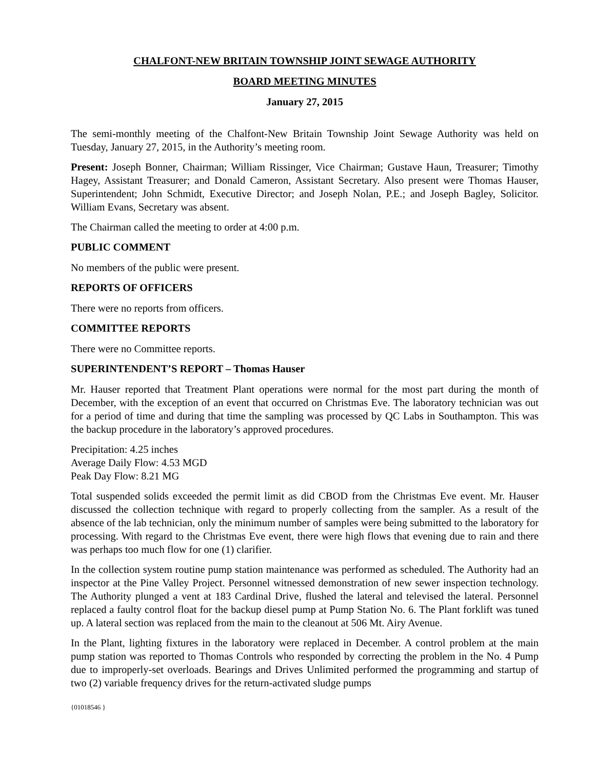CHALFONT-NEW BRITAIN TOWNSHIP JOINT SEWAGE AUTHORITY
BOARD MEETING MINUTES
January 27, 2015
The semi-monthly meeting of the Chalfont-New Britain Township Joint Sewage Authority was held on Tuesday, January 27, 2015, in the Authority’s meeting room.
Present: Joseph Bonner, Chairman; William Rissinger, Vice Chairman; Gustave Haun, Treasurer; Timothy Hagey, Assistant Treasurer; and Donald Cameron, Assistant Secretary. Also present were Thomas Hauser, Superintendent; John Schmidt, Executive Director; and Joseph Nolan, P.E.; and Joseph Bagley, Solicitor. William Evans, Secretary was absent.
The Chairman called the meeting to order at 4:00 p.m.
PUBLIC COMMENT
No members of the public were present.
REPORTS OF OFFICERS
There were no reports from officers.
COMMITTEE REPORTS
There were no Committee reports.
SUPERINTENDENT’S REPORT – Thomas Hauser
Mr. Hauser reported that Treatment Plant operations were normal for the most part during the month of December, with the exception of an event that occurred on Christmas Eve. The laboratory technician was out for a period of time and during that time the sampling was processed by QC Labs in Southampton. This was the backup procedure in the laboratory’s approved procedures.
Precipitation: 4.25 inches
Average Daily Flow: 4.53 MGD
Peak Day Flow: 8.21 MG
Total suspended solids exceeded the permit limit as did CBOD from the Christmas Eve event. Mr. Hauser discussed the collection technique with regard to properly collecting from the sampler. As a result of the absence of the lab technician, only the minimum number of samples were being submitted to the laboratory for processing. With regard to the Christmas Eve event, there were high flows that evening due to rain and there was perhaps too much flow for one (1) clarifier.
In the collection system routine pump station maintenance was performed as scheduled. The Authority had an inspector at the Pine Valley Project. Personnel witnessed demonstration of new sewer inspection technology. The Authority plunged a vent at 183 Cardinal Drive, flushed the lateral and televised the lateral. Personnel replaced a faulty control float for the backup diesel pump at Pump Station No. 6. The Plant forklift was tuned up. A lateral section was replaced from the main to the cleanout at 506 Mt. Airy Avenue.
In the Plant, lighting fixtures in the laboratory were replaced in December. A control problem at the main pump station was reported to Thomas Controls who responded by correcting the problem in the No. 4 Pump due to improperly-set overloads. Bearings and Drives Unlimited performed the programming and startup of two (2) variable frequency drives for the return-activated sludge pumps
{01018546 }